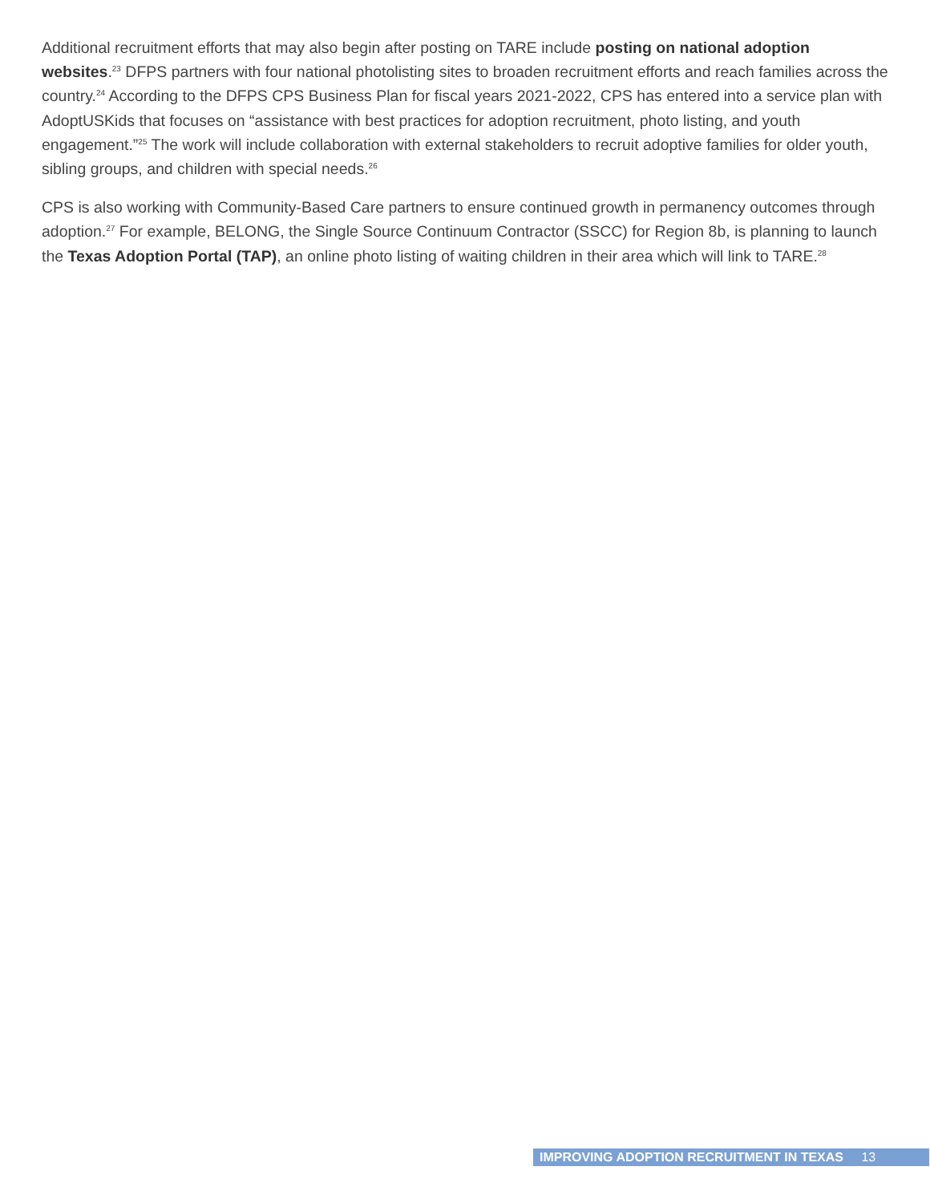Additional recruitment efforts that may also begin after posting on TARE include posting on national adoption websites.<sup>23</sup> DFPS partners with four national photolisting sites to broaden recruitment efforts and reach families across the country.<sup>24</sup> According to the DFPS CPS Business Plan for fiscal years 2021-2022, CPS has entered into a service plan with AdoptUSKids that focuses on “assistance with best practices for adoption recruitment, photo listing, and youth engagement.”<sup>25</sup> The work will include collaboration with external stakeholders to recruit adoptive families for older youth, sibling groups, and children with special needs.<sup>26</sup>
CPS is also working with Community-Based Care partners to ensure continued growth in permanency outcomes through adoption.<sup>27</sup> For example, BELONG, the Single Source Continuum Contractor (SSCC) for Region 8b, is planning to launch the Texas Adoption Portal (TAP), an online photo listing of waiting children in their area which will link to TARE.<sup>28</sup>
IMPROVING ADOPTION RECRUITMENT IN TEXAS 13